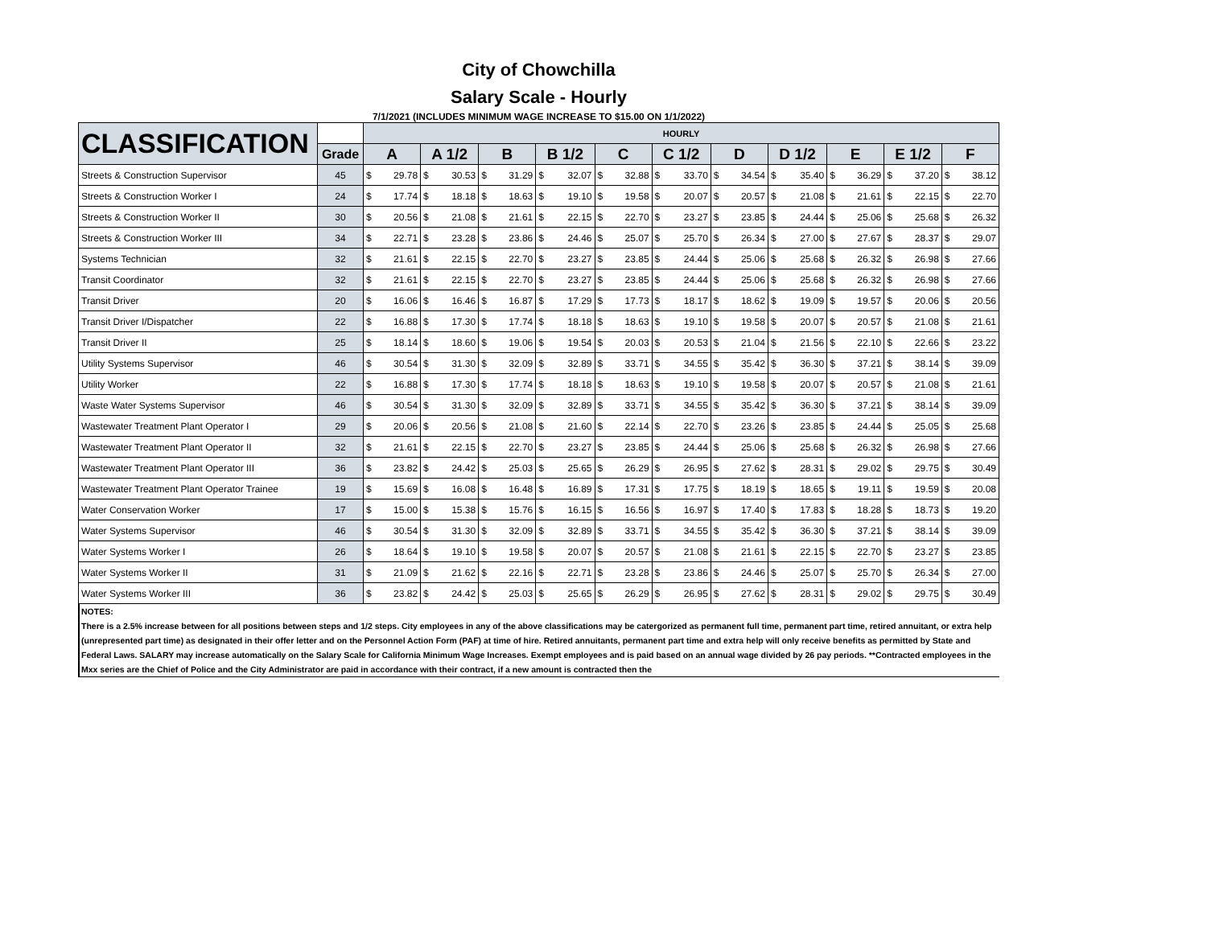City of Chowchilla
Salary Scale - Hourly
7/1/2021 (INCLUDES MINIMUM WAGE INCREASE TO $15.00 ON 1/1/2022)
| CLASSIFICATION | | HOURLY | | | | | | | | | | | | | | | | | | | | | |
| --- | --- | --- | --- | --- | --- | --- | --- | --- | --- | --- | --- | --- | --- | --- | --- | --- | --- | --- | --- | --- | --- | --- | --- |
| | Grade | A | | A 1/2 | | B | | B 1/2 | | C | | C 1/2 | | D | | D 1/2 | | E | | E 1/2 | | F | |
| Streets & Construction Supervisor | 45 | $ | 29.78 | $ | 30.53 | $ | 31.29 | $ | 32.07 | $ | 32.88 | $ | 33.70 | $ | 34.54 | $ | 35.40 | $ | 36.29 | $ | 37.20 | $ | 38.12 |
| Streets & Construction Worker I | 24 | $ | 17.74 | $ | 18.18 | $ | 18.63 | $ | 19.10 | $ | 19.58 | $ | 20.07 | $ | 20.57 | $ | 21.08 | $ | 21.61 | $ | 22.15 | $ | 22.70 |
| Streets & Construction Worker II | 30 | $ | 20.56 | $ | 21.08 | $ | 21.61 | $ | 22.15 | $ | 22.70 | $ | 23.27 | $ | 23.85 | $ | 24.44 | $ | 25.06 | $ | 25.68 | $ | 26.32 |
| Streets & Construction Worker III | 34 | $ | 22.71 | $ | 23.28 | $ | 23.86 | $ | 24.46 | $ | 25.07 | $ | 25.70 | $ | 26.34 | $ | 27.00 | $ | 27.67 | $ | 28.37 | $ | 29.07 |
| Systems Technician | 32 | $ | 21.61 | $ | 22.15 | $ | 22.70 | $ | 23.27 | $ | 23.85 | $ | 24.44 | $ | 25.06 | $ | 25.68 | $ | 26.32 | $ | 26.98 | $ | 27.66 |
| Transit Coordinator | 32 | $ | 21.61 | $ | 22.15 | $ | 22.70 | $ | 23.27 | $ | 23.85 | $ | 24.44 | $ | 25.06 | $ | 25.68 | $ | 26.32 | $ | 26.98 | $ | 27.66 |
| Transit Driver | 20 | $ | 16.06 | $ | 16.46 | $ | 16.87 | $ | 17.29 | $ | 17.73 | $ | 18.17 | $ | 18.62 | $ | 19.09 | $ | 19.57 | $ | 20.06 | $ | 20.56 |
| Transit Driver I/Dispatcher | 22 | $ | 16.88 | $ | 17.30 | $ | 17.74 | $ | 18.18 | $ | 18.63 | $ | 19.10 | $ | 19.58 | $ | 20.07 | $ | 20.57 | $ | 21.08 | $ | 21.61 |
| Transit Driver II | 25 | $ | 18.14 | $ | 18.60 | $ | 19.06 | $ | 19.54 | $ | 20.03 | $ | 20.53 | $ | 21.04 | $ | 21.56 | $ | 22.10 | $ | 22.66 | $ | 23.22 |
| Utility Systems Supervisor | 46 | $ | 30.54 | $ | 31.30 | $ | 32.09 | $ | 32.89 | $ | 33.71 | $ | 34.55 | $ | 35.42 | $ | 36.30 | $ | 37.21 | $ | 38.14 | $ | 39.09 |
| Utility Worker | 22 | $ | 16.88 | $ | 17.30 | $ | 17.74 | $ | 18.18 | $ | 18.63 | $ | 19.10 | $ | 19.58 | $ | 20.07 | $ | 20.57 | $ | 21.08 | $ | 21.61 |
| Waste Water Systems Supervisor | 46 | $ | 30.54 | $ | 31.30 | $ | 32.09 | $ | 32.89 | $ | 33.71 | $ | 34.55 | $ | 35.42 | $ | 36.30 | $ | 37.21 | $ | 38.14 | $ | 39.09 |
| Wastewater Treatment Plant Operator I | 29 | $ | 20.06 | $ | 20.56 | $ | 21.08 | $ | 21.60 | $ | 22.14 | $ | 22.70 | $ | 23.26 | $ | 23.85 | $ | 24.44 | $ | 25.05 | $ | 25.68 |
| Wastewater Treatment Plant Operator II | 32 | $ | 21.61 | $ | 22.15 | $ | 22.70 | $ | 23.27 | $ | 23.85 | $ | 24.44 | $ | 25.06 | $ | 25.68 | $ | 26.32 | $ | 26.98 | $ | 27.66 |
| Wastewater Treatment Plant Operator III | 36 | $ | 23.82 | $ | 24.42 | $ | 25.03 | $ | 25.65 | $ | 26.29 | $ | 26.95 | $ | 27.62 | $ | 28.31 | $ | 29.02 | $ | 29.75 | $ | 30.49 |
| Wastewater Treatment Plant Operator Trainee | 19 | $ | 15.69 | $ | 16.08 | $ | 16.48 | $ | 16.89 | $ | 17.31 | $ | 17.75 | $ | 18.19 | $ | 18.65 | $ | 19.11 | $ | 19.59 | $ | 20.08 |
| Water Conservation Worker | 17 | $ | 15.00 | $ | 15.38 | $ | 15.76 | $ | 16.15 | $ | 16.56 | $ | 16.97 | $ | 17.40 | $ | 17.83 | $ | 18.28 | $ | 18.73 | $ | 19.20 |
| Water Systems Supervisor | 46 | $ | 30.54 | $ | 31.30 | $ | 32.09 | $ | 32.89 | $ | 33.71 | $ | 34.55 | $ | 35.42 | $ | 36.30 | $ | 37.21 | $ | 38.14 | $ | 39.09 |
| Water Systems Worker I | 26 | $ | 18.64 | $ | 19.10 | $ | 19.58 | $ | 20.07 | $ | 20.57 | $ | 21.08 | $ | 21.61 | $ | 22.15 | $ | 22.70 | $ | 23.27 | $ | 23.85 |
| Water Systems Worker II | 31 | $ | 21.09 | $ | 21.62 | $ | 22.16 | $ | 22.71 | $ | 23.28 | $ | 23.86 | $ | 24.46 | $ | 25.07 | $ | 25.70 | $ | 26.34 | $ | 27.00 |
| Water Systems Worker III | 36 | $ | 23.82 | $ | 24.42 | $ | 25.03 | $ | 25.65 | $ | 26.29 | $ | 26.95 | $ | 27.62 | $ | 28.31 | $ | 29.02 | $ | 29.75 | $ | 30.49 |
NOTES:
There is a 2.5% increase between for all positions between steps and 1/2 steps. City employees in any of the above classifications may be catergorized as permanent full time, permanent part time, retired annuitant, or extra help (unrepresented part time) as designated in their offer letter and on the Personnel Action Form (PAF) at time of hire. Retired annuitants, permanent part time and extra help will only receive benefits as permitted by State and Federal Laws. SALARY may increase automatically on the Salary Scale for California Minimum Wage Increases. Exempt employees and is paid based on an annual wage divided by 26 pay periods. **Contracted employees in the Mxx series are the Chief of Police and the City Administrator are paid in accordance with their contract, if a new amount is contracted then the